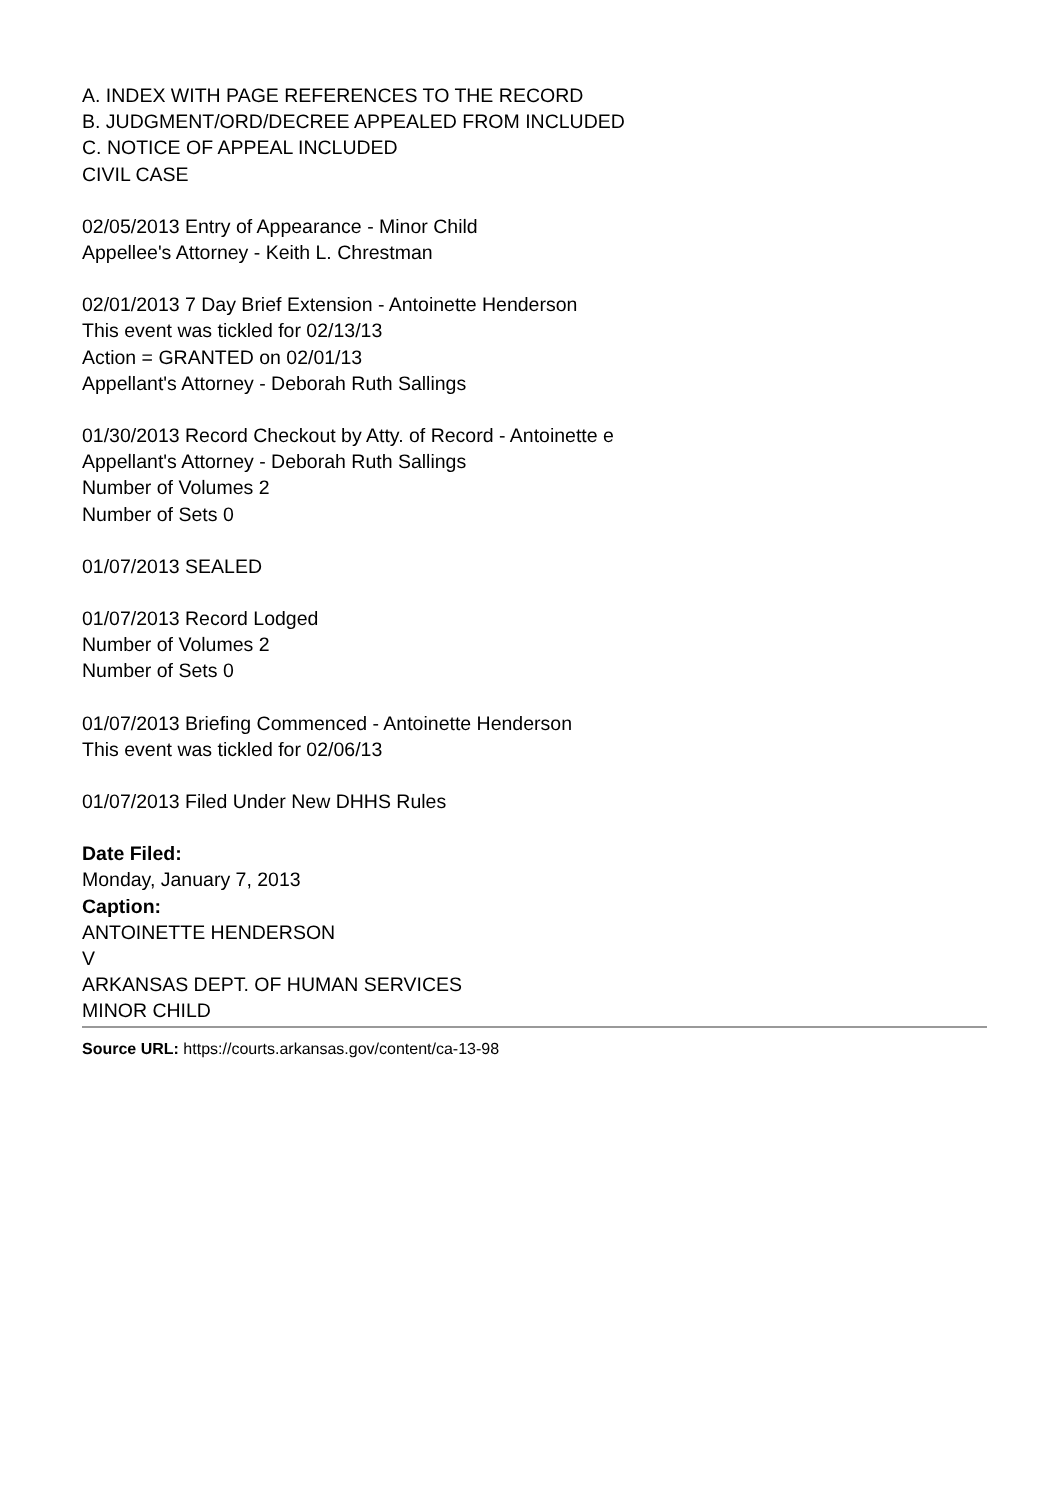A. INDEX WITH PAGE REFERENCES TO THE RECORD
B. JUDGMENT/ORD/DECREE APPEALED FROM INCLUDED
C. NOTICE OF APPEAL INCLUDED
CIVIL CASE
02/05/2013 Entry of Appearance - Minor Child
Appellee's Attorney - Keith L. Chrestman
02/01/2013 7 Day Brief Extension - Antoinette Henderson
This event was tickled for 02/13/13
Action = GRANTED on 02/01/13
Appellant's Attorney - Deborah Ruth Sallings
01/30/2013 Record Checkout by Atty. of Record - Antoinette e
Appellant's Attorney - Deborah Ruth Sallings
Number of Volumes 2
Number of Sets 0
01/07/2013 SEALED
01/07/2013 Record Lodged
Number of Volumes 2
Number of Sets 0
01/07/2013 Briefing Commenced - Antoinette Henderson
This event was tickled for 02/06/13
01/07/2013 Filed Under New DHHS Rules
Date Filed:
Monday, January 7, 2013
Caption:
ANTOINETTE HENDERSON
V
ARKANSAS DEPT. OF HUMAN SERVICES
MINOR CHILD
Source URL: https://courts.arkansas.gov/content/ca-13-98